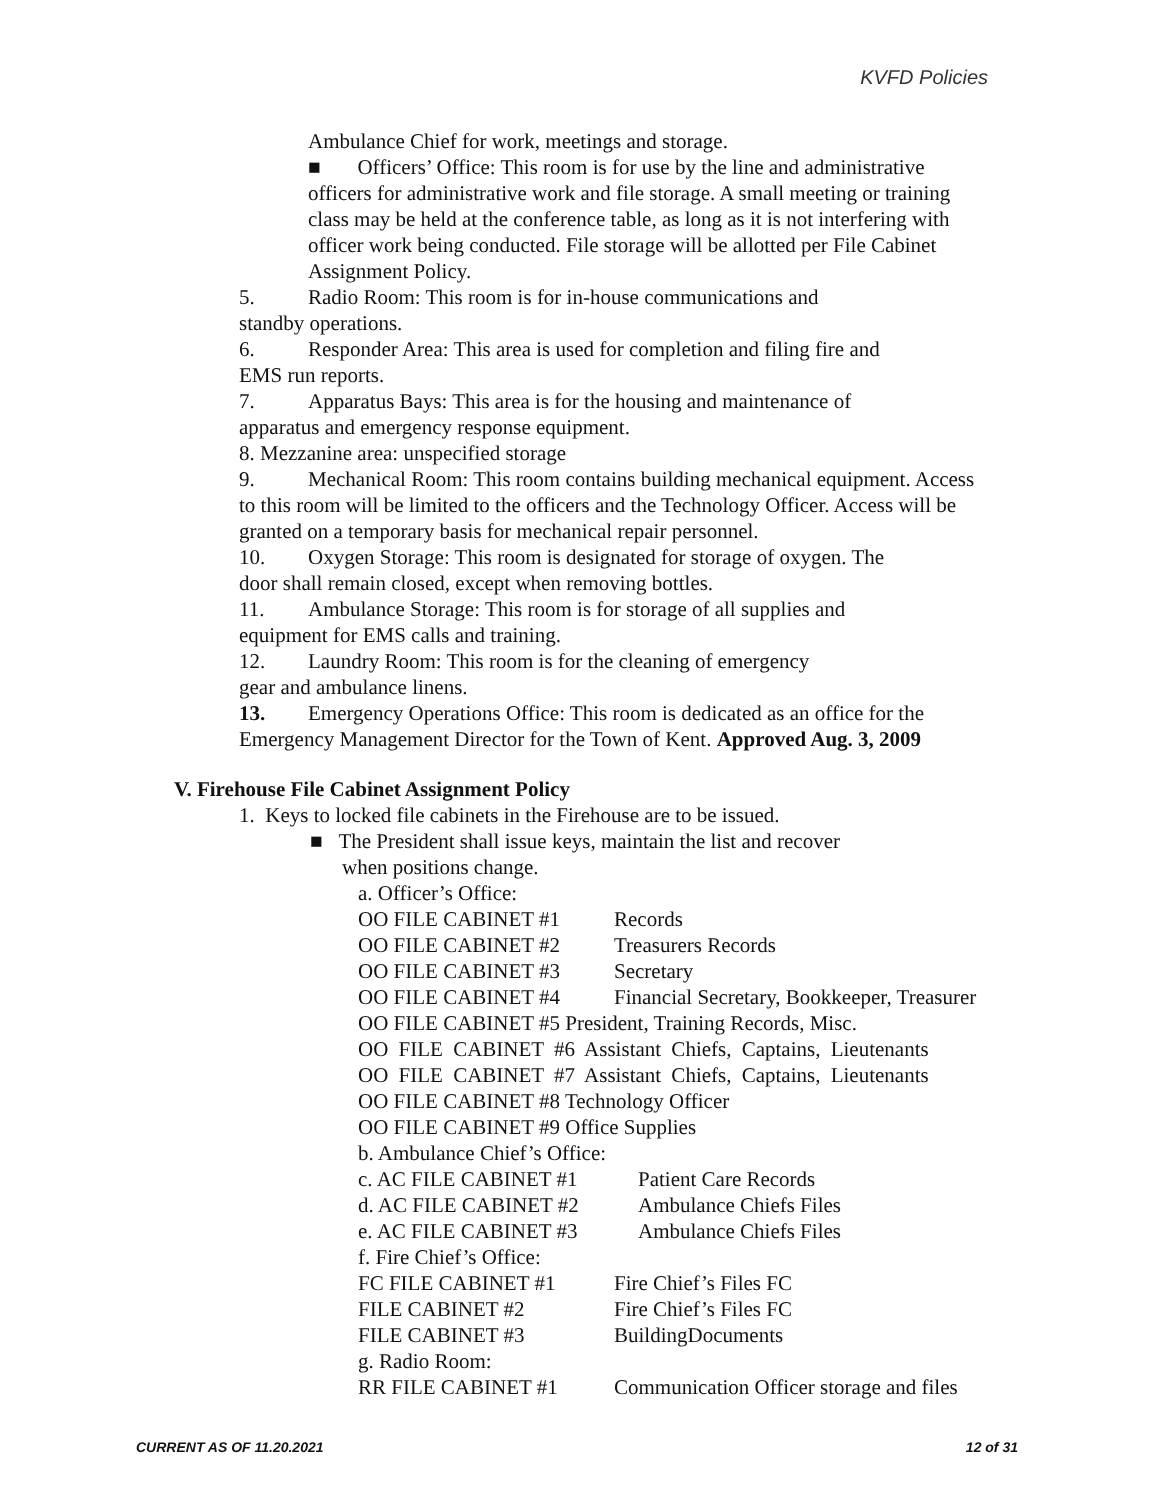KVFD Policies
Ambulance Chief for work, meetings and storage.
■ Officers’ Office: This room is for use by the line and administrative officers for administrative work and file storage. A small meeting or training class may be held at the conference table, as long as it is not interfering with officer work being conducted. File storage will be allotted per File Cabinet Assignment Policy.
5. Radio Room: This room is for in-house communications and
standby operations.
6. Responder Area: This area is used for completion and filing fire and
EMS run reports.
7. Apparatus Bays: This area is for the housing and maintenance of
apparatus and emergency response equipment.
8. Mezzanine area: unspecified storage
9. Mechanical Room: This room contains building mechanical equipment. Access to this room will be limited to the officers and the Technology Officer. Access will be granted on a temporary basis for mechanical repair personnel.
10. Oxygen Storage: This room is designated for storage of oxygen. The
door shall remain closed, except when removing bottles.
11. Ambulance Storage: This room is for storage of all supplies and
equipment for EMS calls and training.
12. Laundry Room: This room is for the cleaning of emergency
gear and ambulance linens.
13. Emergency Operations Office: This room is dedicated as an office for the Emergency Management Director for the Town of Kent. Approved Aug. 3, 2009
V. Firehouse File Cabinet Assignment Policy
1. Keys to locked file cabinets in the Firehouse are to be issued.
■ The President shall issue keys, maintain the list and recover
when positions change.
a. Officer’s Office:
OO FILE CABINET #1 Records
OO FILE CABINET #2 Treasurers Records
OO FILE CABINET #3 Secretary
OO FILE CABINET #4 Financial Secretary, Bookkeeper, Treasurer
OO FILE CABINET #5 President, Training Records, Misc.
OO FILE CABINET #6 Assistant Chiefs, Captains, Lieutenants
OO FILE CABINET #7 Assistant Chiefs, Captains, Lieutenants
OO FILE CABINET #8 Technology Officer
OO FILE CABINET #9 Office Supplies
b. Ambulance Chief’s Office:
c. AC FILE CABINET #1 Patient Care Records
d. AC FILE CABINET #2 Ambulance Chiefs Files
e. AC FILE CABINET #3 Ambulance Chiefs Files
f. Fire Chief’s Office:
FC FILE CABINET #1 Fire Chief’s Files FC
FILE CABINET #2 Fire Chief’s Files FC
FILE CABINET #3 BuildingDocuments
g. Radio Room:
RR FILE CABINET #1 Communication Officer storage and files
CURRENT AS OF 11.20.2021 12 of 31